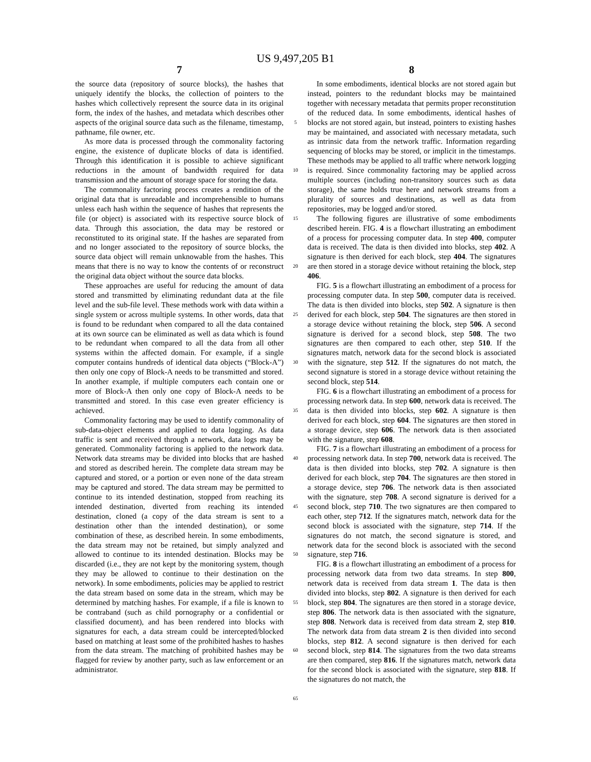US 9,497,205 B1
7
the source data (repository of source blocks), the hashes that uniquely identify the blocks, the collection of pointers to the hashes which collectively represent the source data in its original form, the index of the hashes, and metadata which describes other aspects of the original source data such as the filename, timestamp, pathname, file owner, etc.
As more data is processed through the commonality factoring engine, the existence of duplicate blocks of data is identified. Through this identification it is possible to achieve significant reductions in the amount of bandwidth required for data transmission and the amount of storage space for storing the data.
The commonality factoring process creates a rendition of the original data that is unreadable and incomprehensible to humans unless each hash within the sequence of hashes that represents the file (or object) is associated with its respective source block of data. Through this association, the data may be restored or reconstituted to its original state. If the hashes are separated from and no longer associated to the repository of source blocks, the source data object will remain unknowable from the hashes. This means that there is no way to know the contents of or reconstruct the original data object without the source data blocks.
These approaches are useful for reducing the amount of data stored and transmitted by eliminating redundant data at the file level and the sub-file level. These methods work with data within a single system or across multiple systems. In other words, data that is found to be redundant when compared to all the data contained at its own source can be eliminated as well as data which is found to be redundant when compared to all the data from all other systems within the affected domain. For example, if a single computer contains hundreds of identical data objects (“Block-A”) then only one copy of Block-A needs to be transmitted and stored. In another example, if multiple computers each contain one or more of Block-A then only one copy of Block-A needs to be transmitted and stored. In this case even greater efficiency is achieved.
Commonality factoring may be used to identify commonality of sub-data-object elements and applied to data logging. As data traffic is sent and received through a network, data logs may be generated. Commonality factoring is applied to the network data. Network data streams may be divided into blocks that are hashed and stored as described herein. The complete data stream may be captured and stored, or a portion or even none of the data stream may be captured and stored. The data stream may be permitted to continue to its intended destination, stopped from reaching its intended destination, diverted from reaching its intended destination, cloned (a copy of the data stream is sent to a destination other than the intended destination), or some combination of these, as described herein. In some embodiments, the data stream may not be retained, but simply analyzed and allowed to continue to its intended destination. Blocks may be discarded (i.e., they are not kept by the monitoring system, though they may be allowed to continue to their destination on the network). In some embodiments, policies may be applied to restrict the data stream based on some data in the stream, which may be determined by matching hashes. For example, if a file is known to be contraband (such as child pornography or a confidential or classified document), and has been rendered into blocks with signatures for each, a data stream could be intercepted/blocked based on matching at least some of the prohibited hashes to hashes from the data stream. The matching of prohibited hashes may be flagged for review by another party, such as law enforcement or an administrator.
5
10
15
20
25
30
35
40
45
50
55
60
65
8
In some embodiments, identical blocks are not stored again but instead, pointers to the redundant blocks may be maintained together with necessary metadata that permits proper reconstitution of the reduced data. In some embodiments, identical hashes of blocks are not stored again, but instead, pointers to existing hashes may be maintained, and associated with necessary metadata, such as intrinsic data from the network traffic. Information regarding sequencing of blocks may be stored, or implicit in the timestamps. These methods may be applied to all traffic where network logging is required. Since commonality factoring may be applied across multiple sources (including non-transitory sources such as data storage), the same holds true here and network streams from a plurality of sources and destinations, as well as data from repositories, may be logged and/or stored.
The following figures are illustrative of some embodiments described herein. FIG. 4 is a flowchart illustrating an embodiment of a process for processing computer data. In step 400, computer data is received. The data is then divided into blocks, step 402. A signature is then derived for each block, step 404. The signatures are then stored in a storage device without retaining the block, step 406.
FIG. 5 is a flowchart illustrating an embodiment of a process for processing computer data. In step 500, computer data is received. The data is then divided into blocks, step 502. A signature is then derived for each block, step 504. The signatures are then stored in a storage device without retaining the block, step 506. A second signature is derived for a second block, step 508. The two signatures are then compared to each other, step 510. If the signatures match, network data for the second block is associated with the signature, step 512. If the signatures do not match, the second signature is stored in a storage device without retaining the second block, step 514.
FIG. 6 is a flowchart illustrating an embodiment of a process for processing network data. In step 600, network data is received. The data is then divided into blocks, step 602. A signature is then derived for each block, step 604. The signatures are then stored in a storage device, step 606. The network data is then associated with the signature, step 608.
FIG. 7 is a flowchart illustrating an embodiment of a process for processing network data. In step 700, network data is received. The data is then divided into blocks, step 702. A signature is then derived for each block, step 704. The signatures are then stored in a storage device, step 706. The network data is then associated with the signature, step 708. A second signature is derived for a second block, step 710. The two signatures are then compared to each other, step 712. If the signatures match, network data for the second block is associated with the signature, step 714. If the signatures do not match, the second signature is stored, and network data for the second block is associated with the second signature, step 716.
FIG. 8 is a flowchart illustrating an embodiment of a process for processing network data from two data streams. In step 800, network data is received from data stream 1. The data is then divided into blocks, step 802. A signature is then derived for each block, step 804. The signatures are then stored in a storage device, step 806. The network data is then associated with the signature, step 808. Network data is received from data stream 2, step 810. The network data from data stream 2 is then divided into second blocks, step 812. A second signature is then derived for each second block, step 814. The signatures from the two data streams are then compared, step 816. If the signatures match, network data for the second block is associated with the signature, step 818. If the signatures do not match, the